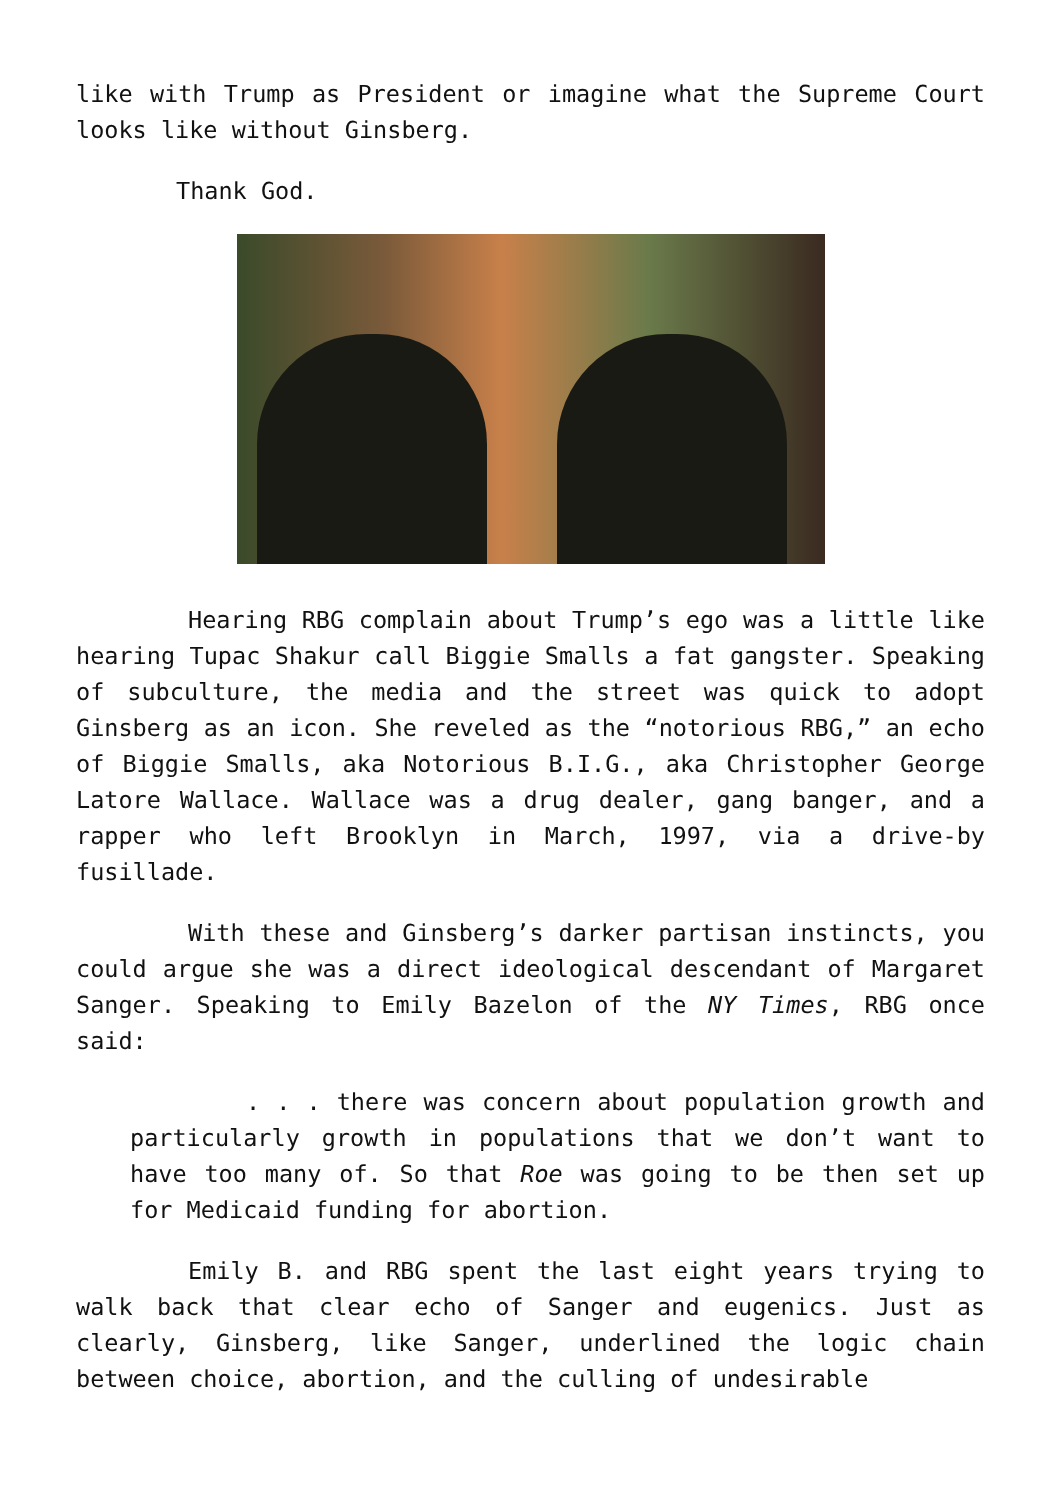like with Trump as President or imagine what the Supreme Court looks like without Ginsberg.
Thank God.
Hearing RBG complain about Trump’s ego was a little like hearing Tupac Shakur call Biggie Smalls a fat gangster. Speaking of subculture, the media and the street was quick to adopt Ginsberg as an icon. She reveled as the “notorious RBG,” an echo of Biggie Smalls, aka Notorious B.I.G., aka Christopher George Latore Wallace. Wallace was a drug dealer, gang banger, and a rapper who left Brooklyn in March, 1997, via a drive-by fusillade.
With these and Ginsberg’s darker partisan instincts, you could argue she was a direct ideological descendant of Margaret Sanger. Speaking to Emily Bazelon of the NY Times, RBG once said:
. . . there was concern about population growth and particularly growth in populations that we don’t want to have too many of. So that Roe was going to be then set up for Medicaid funding for abortion.
Emily B. and RBG spent the last eight years trying to walk back that clear echo of Sanger and eugenics. Just as clearly, Ginsberg, like Sanger, underlined the logic chain between choice, abortion, and the culling of undesirable